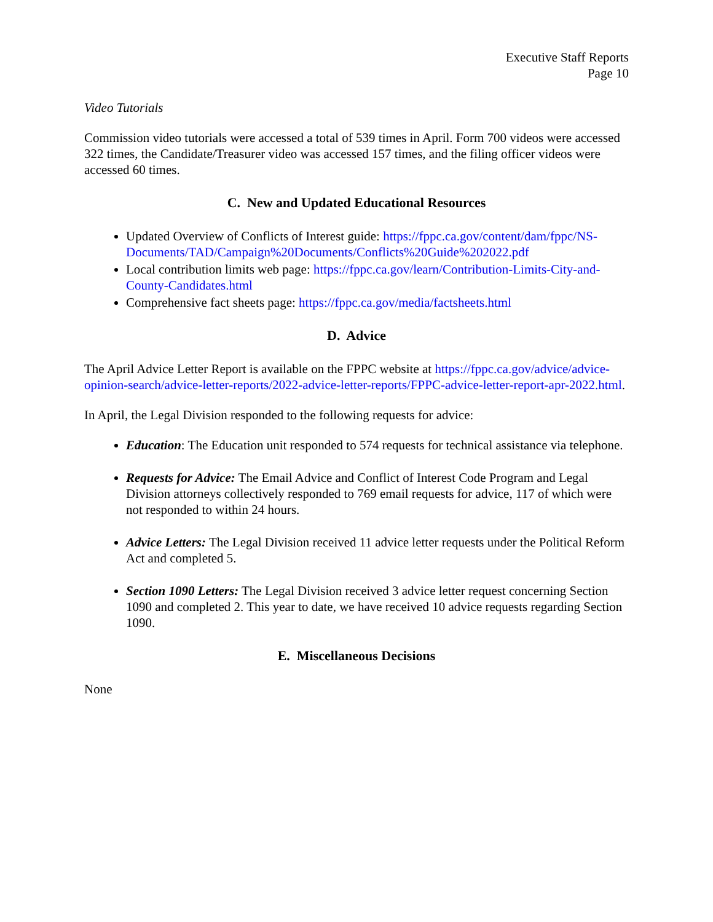Executive Staff Reports
Page 10
Video Tutorials
Commission video tutorials were accessed a total of 539 times in April. Form 700 videos were accessed 322 times, the Candidate/Treasurer video was accessed 157 times, and the filing officer videos were accessed 60 times.
C. New and Updated Educational Resources
Updated Overview of Conflicts of Interest guide: https://fppc.ca.gov/content/dam/fppc/NS-Documents/TAD/Campaign%20Documents/Conflicts%20Guide%202022.pdf
Local contribution limits web page: https://fppc.ca.gov/learn/Contribution-Limits-City-and-County-Candidates.html
Comprehensive fact sheets page: https://fppc.ca.gov/media/factsheets.html
D. Advice
The April Advice Letter Report is available on the FPPC website at https://fppc.ca.gov/advice/advice-opinion-search/advice-letter-reports/2022-advice-letter-reports/FPPC-advice-letter-report-apr-2022.html.
In April, the Legal Division responded to the following requests for advice:
Education: The Education unit responded to 574 requests for technical assistance via telephone.
Requests for Advice: The Email Advice and Conflict of Interest Code Program and Legal Division attorneys collectively responded to 769 email requests for advice, 117 of which were not responded to within 24 hours.
Advice Letters: The Legal Division received 11 advice letter requests under the Political Reform Act and completed 5.
Section 1090 Letters: The Legal Division received 3 advice letter request concerning Section 1090 and completed 2. This year to date, we have received 10 advice requests regarding Section 1090.
E. Miscellaneous Decisions
None